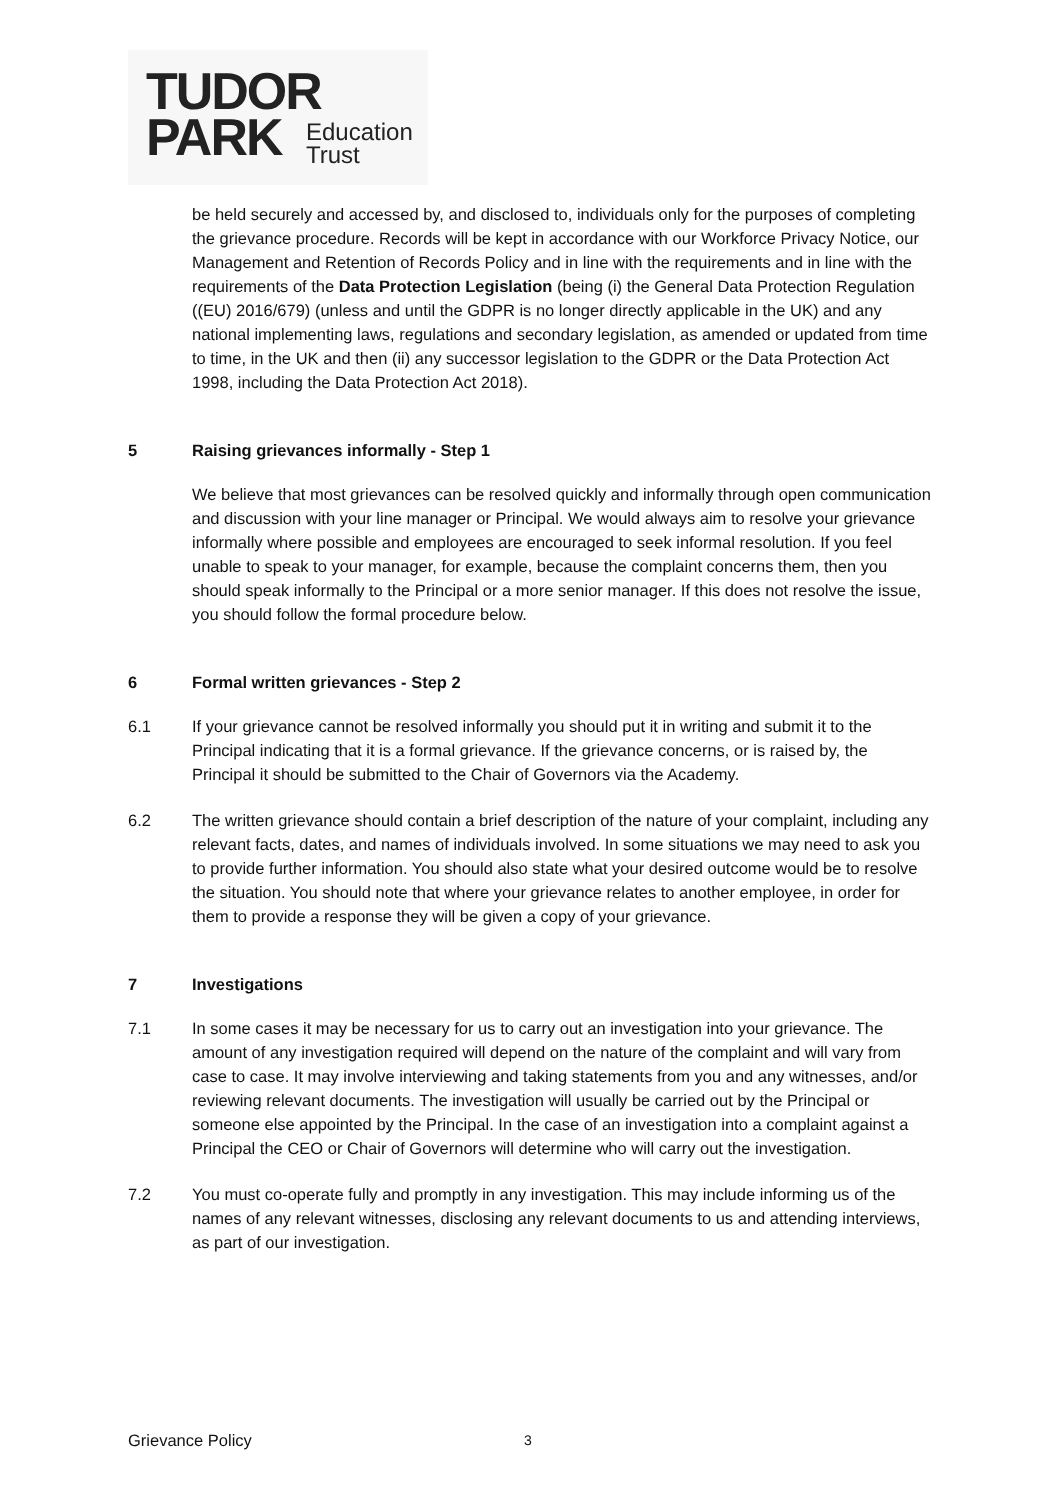TUDOR
PARK
Education
Trust
be held securely and accessed by, and disclosed to, individuals only for the purposes of completing the grievance procedure. Records will be kept in accordance with our Workforce Privacy Notice, our Management and Retention of Records Policy and in line with the requirements and in line with the requirements of the Data Protection Legislation (being (i) the General Data Protection Regulation ((EU) 2016/679) (unless and until the GDPR is no longer directly applicable in the UK) and any national implementing laws, regulations and secondary legislation, as amended or updated from time to time, in the UK and then (ii) any successor legislation to the GDPR or the Data Protection Act 1998, including the Data Protection Act 2018).
5 Raising grievances informally - Step 1
We believe that most grievances can be resolved quickly and informally through open communication and discussion with your line manager or Principal. We would always aim to resolve your grievance informally where possible and employees are encouraged to seek informal resolution. If you feel unable to speak to your manager, for example, because the complaint concerns them, then you should speak informally to the Principal or a more senior manager. If this does not resolve the issue, you should follow the formal procedure below.
6 Formal written grievances - Step 2
6.1 If your grievance cannot be resolved informally you should put it in writing and submit it to the Principal indicating that it is a formal grievance. If the grievance concerns, or is raised by, the Principal it should be submitted to the Chair of Governors via the Academy.
6.2 The written grievance should contain a brief description of the nature of your complaint, including any relevant facts, dates, and names of individuals involved. In some situations we may need to ask you to provide further information. You should also state what your desired outcome would be to resolve the situation. You should note that where your grievance relates to another employee, in order for them to provide a response they will be given a copy of your grievance.
7 Investigations
7.1 In some cases it may be necessary for us to carry out an investigation into your grievance. The amount of any investigation required will depend on the nature of the complaint and will vary from case to case. It may involve interviewing and taking statements from you and any witnesses, and/or reviewing relevant documents. The investigation will usually be carried out by the Principal or someone else appointed by the Principal. In the case of an investigation into a complaint against a Principal the CEO or Chair of Governors will determine who will carry out the investigation.
7.2 You must co-operate fully and promptly in any investigation. This may include informing us of the names of any relevant witnesses, disclosing any relevant documents to us and attending interviews, as part of our investigation.
Grievance Policy 3